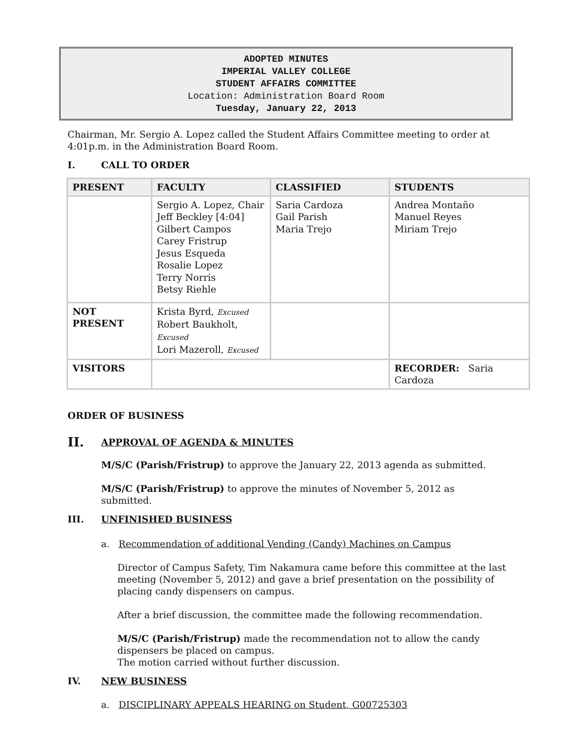ADOPTED MINUTES
IMPERIAL VALLEY COLLEGE
STUDENT AFFAIRS COMMITTEE
Location: Administration Board Room
Tuesday, January 22, 2013
Chairman, Mr. Sergio A. Lopez called the Student Affairs Committee meeting to order at 4:01p.m. in the Administration Board Room.
I. CALL TO ORDER
| PRESENT | FACULTY | CLASSIFIED | STUDENTS |
| --- | --- | --- | --- |
| | Sergio A. Lopez, Chair Jeff Beckley [4:04] Gilbert Campos Carey Fristrup Jesus Esqueda Rosalie Lopez Terry Norris Betsy Riehle | Saria Cardoza Gail Parish Maria Trejo | Andrea Montaño Manuel Reyes Miriam Trejo |
| NOT PRESENT | Krista Byrd, Excused Robert Baukholt, Excused Lori Mazeroll, Excused | | |
| VISITORS | | | RECORDER: Saria Cardoza |
ORDER OF BUSINESS
II. APPROVAL OF AGENDA & MINUTES
M/S/C (Parish/Fristrup) to approve the January 22, 2013 agenda as submitted.
M/S/C (Parish/Fristrup) to approve the minutes of November 5, 2012 as submitted.
III. UNFINISHED BUSINESS
a. Recommendation of additional Vending (Candy) Machines on Campus
Director of Campus Safety, Tim Nakamura came before this committee at the last meeting (November 5, 2012) and gave a brief presentation on the possibility of placing candy dispensers on campus.
After a brief discussion, the committee made the following recommendation.
M/S/C (Parish/Fristrup) made the recommendation not to allow the candy dispensers be placed on campus.
The motion carried without further discussion.
IV. NEW BUSINESS
a. DISCIPLINARY APPEALS HEARING on Student, G00725303